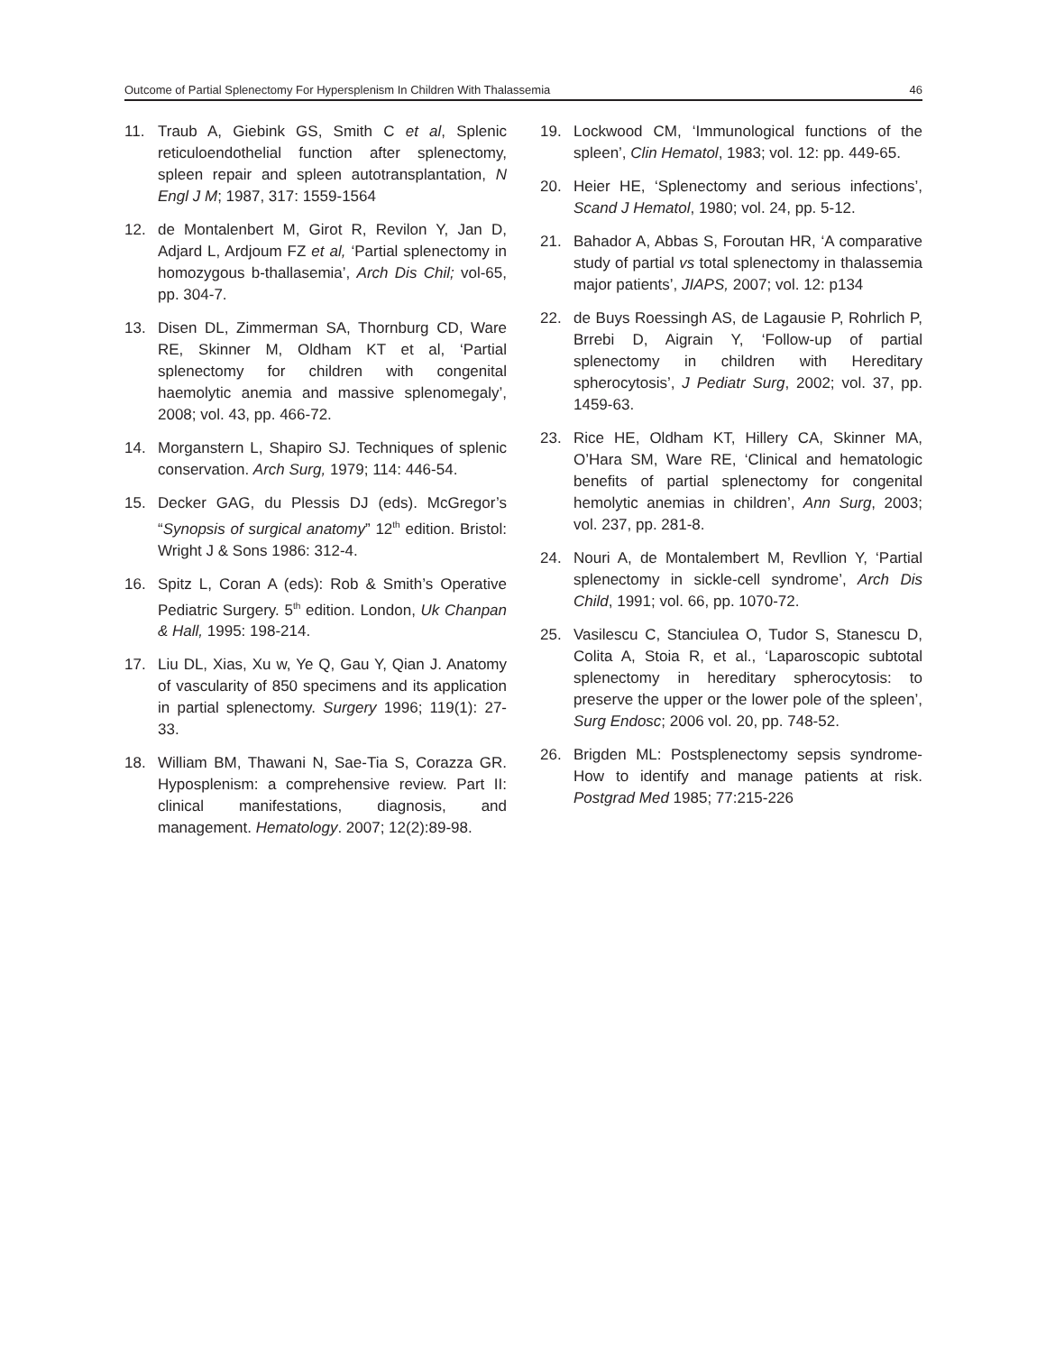Outcome of Partial Splenectomy For Hypersplenism In Children With Thalassemia 46
11. Traub A, Giebink GS, Smith C et al, Splenic reticuloendothelial function after splenectomy, spleen repair and spleen autotransplantation, N Engl J M; 1987, 317: 1559-1564
12. de Montalenbert M, Girot R, Revilon Y, Jan D, Adjard L, Ardjoum FZ et al, ‘Partial splenectomy in homozygous b-thallasemia’, Arch Dis Chil; vol-65, pp. 304-7.
13. Disen DL, Zimmerman SA, Thornburg CD, Ware RE, Skinner M, Oldham KT et al, ‘Partial splenectomy for children with congenital haemolytic anemia and massive splenomegaly’, 2008; vol. 43, pp. 466-72.
14. Morganstern L, Shapiro SJ. Techniques of splenic conservation. Arch Surg, 1979; 114: 446-54.
15. Decker GAG, du Plessis DJ (eds). McGregor’s “Synopsis of surgical anatomy” 12<sup>th</sup> edition. Bristol: Wright J & Sons 1986: 312-4.
16. Spitz L, Coran A (eds): Rob & Smith’s Operative Pediatric Surgery. 5<sup>th</sup> edition. London, Uk Chanpan & Hall, 1995: 198-214.
17. Liu DL, Xias, Xu w, Ye Q, Gau Y, Qian J. Anatomy of vascularity of 850 specimens and its application in partial splenectomy. Surgery 1996; 119(1): 27-33.
18. William BM, Thawani N, Sae-Tia S, Corazza GR. Hyposplenism: a comprehensive review. Part II: clinical manifestations, diagnosis, and management. Hematology. 2007; 12(2):89-98.
19. Lockwood CM, ‘Immunological functions of the spleen’, Clin Hematol, 1983; vol. 12: pp. 449-65.
20. Heier HE, ‘Splenectomy and serious infections’, Scand J Hematol, 1980; vol. 24, pp. 5-12.
21. Bahador A, Abbas S, Foroutan HR, ‘A comparative study of partial vs total splenectomy in thalassemia major patients’, JIAPS, 2007; vol. 12: p134
22. de Buys Roessingh AS, de Lagausie P, Rohrlich P, Brrebi D, Aigrain Y, ‘Follow-up of partial splenectomy in children with Hereditary spherocytosis’, J Pediatr Surg, 2002; vol. 37, pp. 1459-63.
23. Rice HE, Oldham KT, Hillery CA, Skinner MA, O’Hara SM, Ware RE, ‘Clinical and hematologic benefits of partial splenectomy for congenital hemolytic anemias in children’, Ann Surg, 2003; vol. 237, pp. 281-8.
24. Nouri A, de Montalembert M, Revllion Y, ‘Partial splenectomy in sickle-cell syndrome’, Arch Dis Child, 1991; vol. 66, pp. 1070-72.
25. Vasilescu C, Stanciulea O, Tudor S, Stanescu D, Colita A, Stoia R, et al., ‘Laparoscopic subtotal splenectomy in hereditary spherocytosis: to preserve the upper or the lower pole of the spleen’, Surg Endosc; 2006 vol. 20, pp. 748-52.
26. Brigden ML: Postsplenectomy sepsis syndrome-How to identify and manage patients at risk. Postgrad Med 1985; 77:215-226